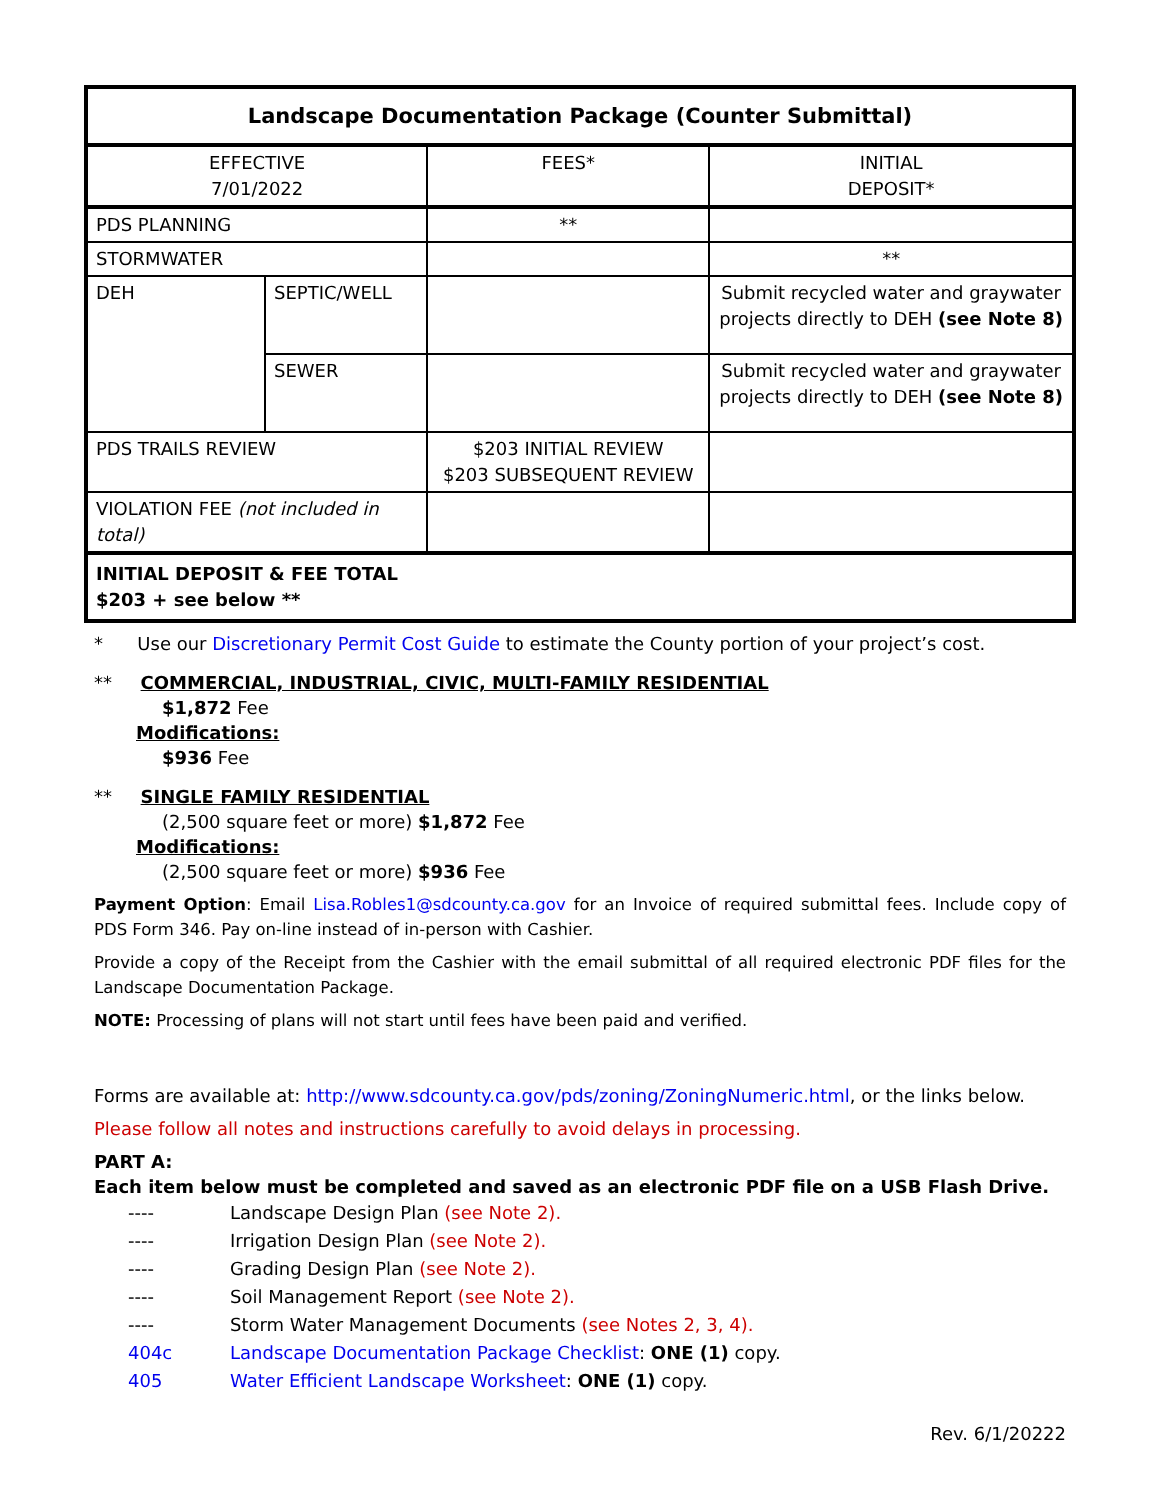| Landscape Documentation Package (Counter Submittal) | | | |
| --- | --- | --- | --- |
| EFFECTIVE 7/01/2022 | | FEES* | INITIAL DEPOSIT* |
| PDS PLANNING | | ** | |
| STORMWATER | | | ** |
| DEH | SEPTIC/WELL | | Submit recycled water and graywater projects directly to DEH (see Note 8) |
| | SEWER | | Submit recycled water and graywater projects directly to DEH (see Note 8) |
| PDS TRAILS REVIEW | | $203 INITIAL REVIEW $203 SUBSEQUENT REVIEW | |
| VIOLATION FEE (not included in total) | | | |
| INITIAL DEPOSIT & FEE TOTAL $203 + see below ** | | | |
* Use our Discretionary Permit Cost Guide to estimate the County portion of your project’s cost.
** COMMERCIAL, INDUSTRIAL, CIVIC, MULTI-FAMILY RESIDENTIAL
$1,872 Fee
Modifications:
$936 Fee
** SINGLE FAMILY RESIDENTIAL
(2,500 square feet or more) $1,872 Fee
Modifications:
(2,500 square feet or more) $936 Fee
Payment Option: Email Lisa.Robles1@sdcounty.ca.gov for an Invoice of required submittal fees. Include copy of PDS Form 346. Pay on-line instead of in-person with Cashier.
Provide a copy of the Receipt from the Cashier with the email submittal of all required electronic PDF files for the Landscape Documentation Package.
NOTE: Processing of plans will not start until fees have been paid and verified.
Forms are available at: http://www.sdcounty.ca.gov/pds/zoning/ZoningNumeric.html, or the links below.
Please follow all notes and instructions carefully to avoid delays in processing.
PART A:
Each item below must be completed and saved as an electronic PDF file on a USB Flash Drive.
---- Landscape Design Plan (see Note 2).
---- Irrigation Design Plan (see Note 2).
---- Grading Design Plan (see Note 2).
---- Soil Management Report (see Note 2).
---- Storm Water Management Documents (see Notes 2, 3, 4).
404c Landscape Documentation Package Checklist: ONE (1) copy.
405 Water Efficient Landscape Worksheet: ONE (1) copy.
Rev. 6/1/20222